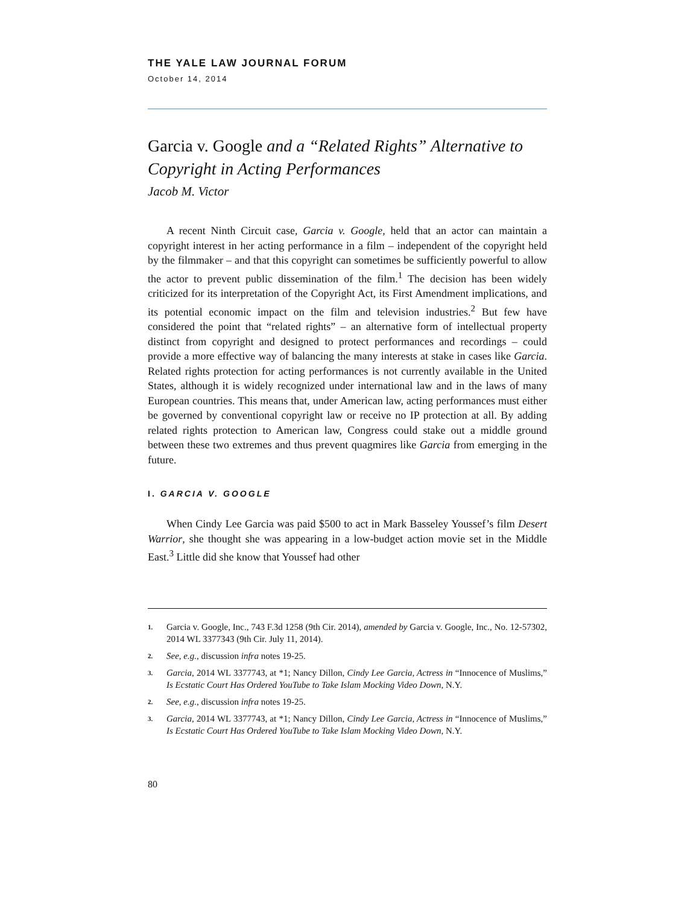THE YALE LAW JOURNAL FORUM
October 14, 2014
Garcia v. Google and a “Related Rights” Alternative to Copyright in Acting Performances
Jacob M. Victor
A recent Ninth Circuit case, Garcia v. Google, held that an actor can maintain a copyright interest in her acting performance in a film – independent of the copyright held by the filmmaker – and that this copyright can sometimes be sufficiently powerful to allow the actor to prevent public dissemination of the film.<sup>1</sup> The decision has been widely criticized for its interpretation of the Copyright Act, its First Amendment implications, and its potential economic impact on the film and television industries.<sup>2</sup> But few have considered the point that “related rights” – an alternative form of intellectual property distinct from copyright and designed to protect performances and recordings – could provide a more effective way of balancing the many interests at stake in cases like Garcia. Related rights protection for acting performances is not currently available in the United States, although it is widely recognized under international law and in the laws of many European countries. This means that, under American law, acting performances must either be governed by conventional copyright law or receive no IP protection at all. By adding related rights protection to American law, Congress could stake out a middle ground between these two extremes and thus prevent quagmires like Garcia from emerging in the future.
I. GARCIA V. GOOGLE
When Cindy Lee Garcia was paid $500 to act in Mark Basseley Youssef’s film Desert Warrior, she thought she was appearing in a low-budget action movie set in the Middle East.<sup>3</sup> Little did she know that Youssef had other
1. Garcia v. Google, Inc., 743 F.3d 1258 (9th Cir. 2014), amended by Garcia v. Google, Inc., No. 12-57302, 2014 WL 3377343 (9th Cir. July 11, 2014).
2. See, e.g., discussion infra notes 19-25.
3. Garcia, 2014 WL 3377743, at *1; Nancy Dillon, Cindy Lee Garcia, Actress in “Innocence of Muslims,” Is Ecstatic Court Has Ordered YouTube to Take Islam Mocking Video Down, N.Y.
2. See, e.g., discussion infra notes 19-25.
3. Garcia, 2014 WL 3377743, at *1; Nancy Dillon, Cindy Lee Garcia, Actress in “Innocence of Muslims,” Is Ecstatic Court Has Ordered YouTube to Take Islam Mocking Video Down, N.Y.
80